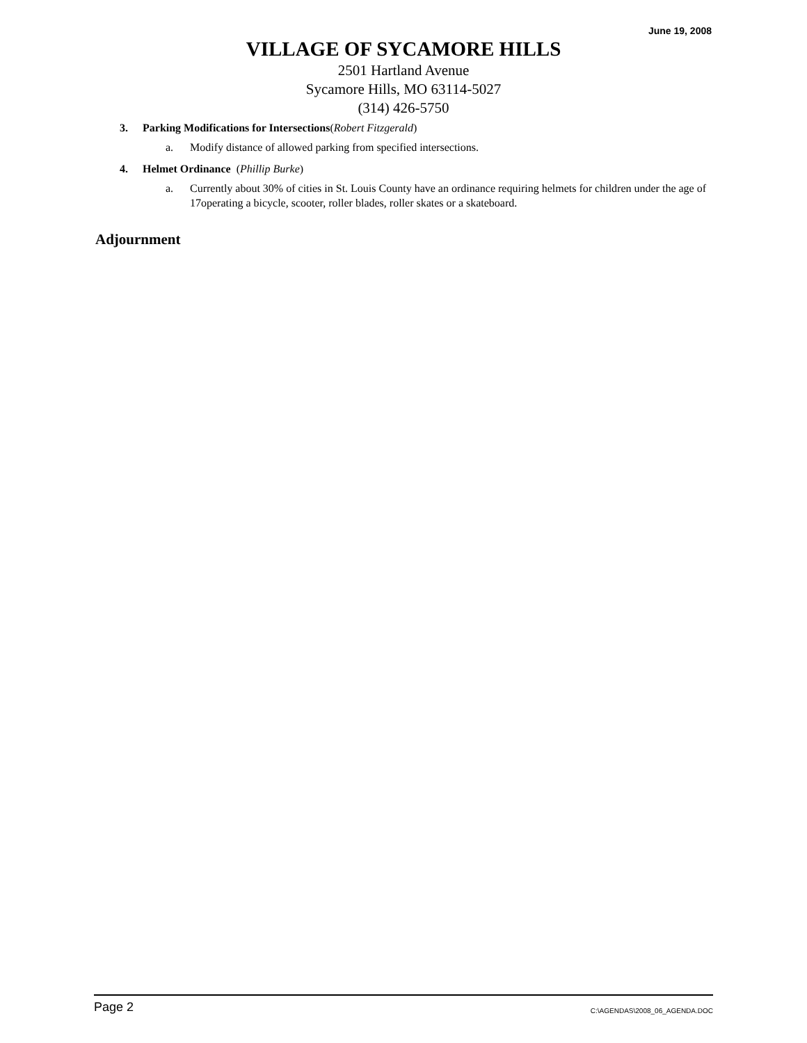June 19, 2008
VILLAGE OF SYCAMORE HILLS
2501 Hartland Avenue
Sycamore Hills, MO 63114-5027
(314) 426-5750
3. Parking Modifications for Intersections(Robert Fitzgerald)
a. Modify distance of allowed parking from specified intersections.
4. Helmet Ordinance (Phillip Burke)
a. Currently about 30% of cities in St. Louis County have an ordinance requiring helmets for children under the age of 17operating a bicycle, scooter, roller blades, roller skates or a skateboard.
Adjournment
Page 2 C:\AGENDAS\2008_06_AGENDA.DOC